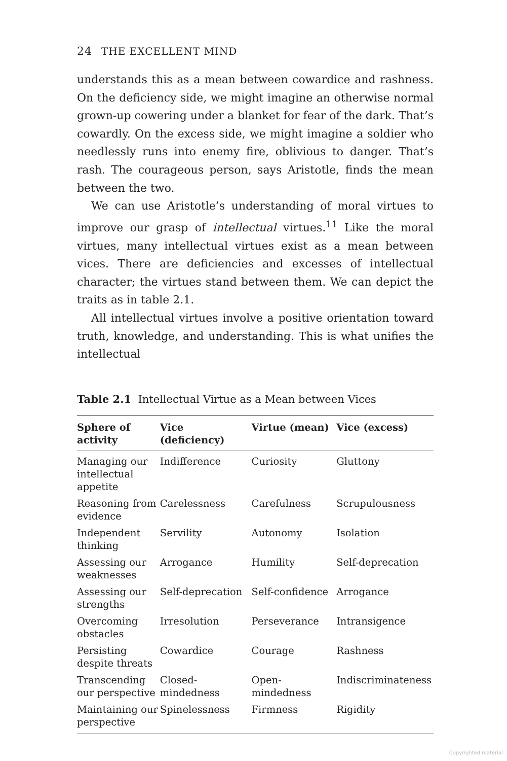24 THE EXCELLENT MIND
understands this as a mean between cowardice and rashness. On the deficiency side, we might imagine an otherwise normal grown-up cowering under a blanket for fear of the dark. That’s cowardly. On the excess side, we might imagine a soldier who needlessly runs into enemy fire, oblivious to danger. That’s rash. The courageous person, says Aristotle, finds the mean between the two.
We can use Aristotle’s understanding of moral virtues to improve our grasp of intellectual virtues.<sup>11</sup> Like the moral virtues, many intellectual virtues exist as a mean between vices. There are deficiencies and excesses of intellectual character; the virtues stand between them. We can depict the traits as in table 2.1.
All intellectual virtues involve a positive orientation toward truth, knowledge, and understanding. This is what unifies the intellectual
Table 2.1 Intellectual Virtue as a Mean between Vices
| Sphere of activity | Vice (deficiency) | Virtue (mean) | Vice (excess) |
| --- | --- | --- | --- |
| Managing our intellectual appetite | Indifference | Curiosity | Gluttony |
| Reasoning from evidence | Carelessness | Carefulness | Scrupulousness |
| Independent thinking | Servility | Autonomy | Isolation |
| Assessing our weaknesses | Arrogance | Humility | Self-deprecation |
| Assessing our strengths | Self-deprecation | Self-confidence | Arrogance |
| Overcoming obstacles | Irresolution | Perseverance | Intransigence |
| Persisting despite threats | Cowardice | Courage | Rashness |
| Transcending our perspective | Closed-mindedness | Open-mindedness | Indiscriminateness |
| Maintaining our perspective | Spinelessness | Firmness | Rigidity |
Copyrighted material